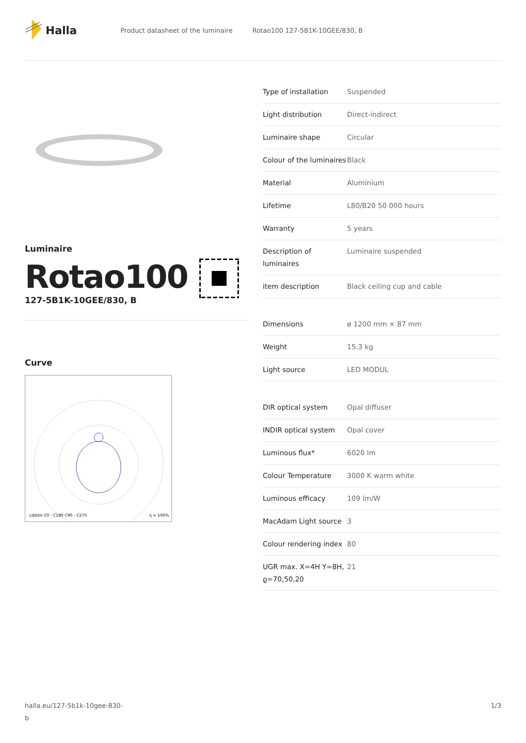Halla
Product datasheet of the luminaire Rotao100 127-5B1K-10GEE/830, B
Luminaire
Rotao100
127-5B1K-10GEE/830, B
Curve
cd/klm C0 - C180 C90 - C270
η = 100%
| Type of installation | Suspended |
| Light distribution | Direct-indirect |
| Luminaire shape | Circular |
| Colour of the luminaires | Black |
| Material | Aluminium |
| Lifetime | L80/B20 50 000 hours |
| Warranty | 5 years |
| Description of luminaires | Luminaire suspended |
| item description | Black ceiling cup and cable |
| Dimensions | ø 1200 mm × 87 mm |
| Weight | 15.3 kg |
| Light source | LED MODUL |
| DIR optical system | Opal diffuser |
| INDIR optical system | Opal cover |
| Luminous flux* | 6020 lm |
| Colour Temperature | 3000 K warm white |
| Luminous efficacy | 109 lm/W |
| MacAdam Light source | 3 |
| Colour rendering index | 80 |
| UGR max. X=4H Y=8H, ϱ=70,50,20 | 21 |
halla.eu/127-5b1k-10gee-830-
b 1/3